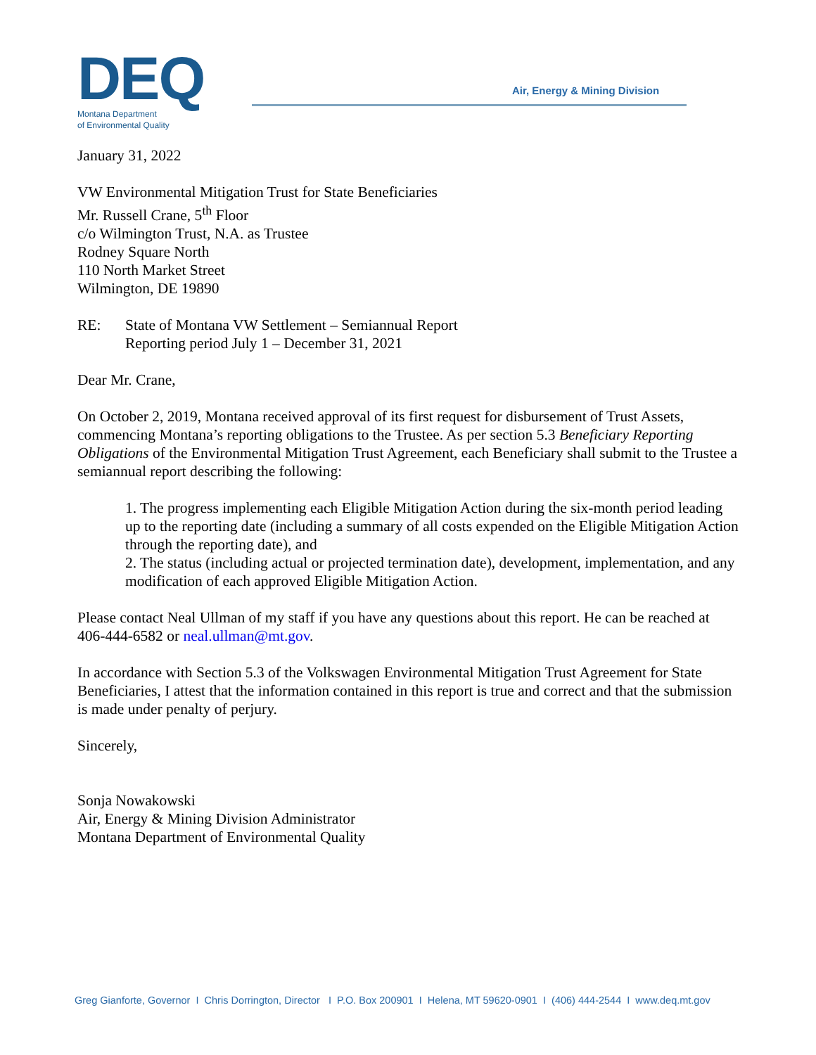DEQ
Montana Department
of Environmental Quality
Air, Energy & Mining Division
January 31, 2022
VW Environmental Mitigation Trust for State Beneficiaries
Mr. Russell Crane, 5<sup>th</sup> Floor
c/o Wilmington Trust, N.A. as Trustee
Rodney Square North
110 North Market Street
Wilmington, DE 19890
RE: State of Montana VW Settlement – Semiannual Report
Reporting period July 1 – December 31, 2021
Dear Mr. Crane,
On October 2, 2019, Montana received approval of its first request for disbursement of Trust Assets, commencing Montana’s reporting obligations to the Trustee. As per section 5.3 Beneficiary Reporting Obligations of the Environmental Mitigation Trust Agreement, each Beneficiary shall submit to the Trustee a semiannual report describing the following:
1. The progress implementing each Eligible Mitigation Action during the six-month period leading up to the reporting date (including a summary of all costs expended on the Eligible Mitigation Action through the reporting date), and
2. The status (including actual or projected termination date), development, implementation, and any modification of each approved Eligible Mitigation Action.
Please contact Neal Ullman of my staff if you have any questions about this report. He can be reached at 406-444-6582 or neal.ullman@mt.gov.
In accordance with Section 5.3 of the Volkswagen Environmental Mitigation Trust Agreement for State Beneficiaries, I attest that the information contained in this report is true and correct and that the submission is made under penalty of perjury.
Sincerely,
Sonja Nowakowski
Air, Energy & Mining Division Administrator
Montana Department of Environmental Quality
Greg Gianforte, Governor I Chris Dorrington, Director I P.O. Box 200901 I Helena, MT 59620-0901 I (406) 444-2544 I www.deq.mt.gov